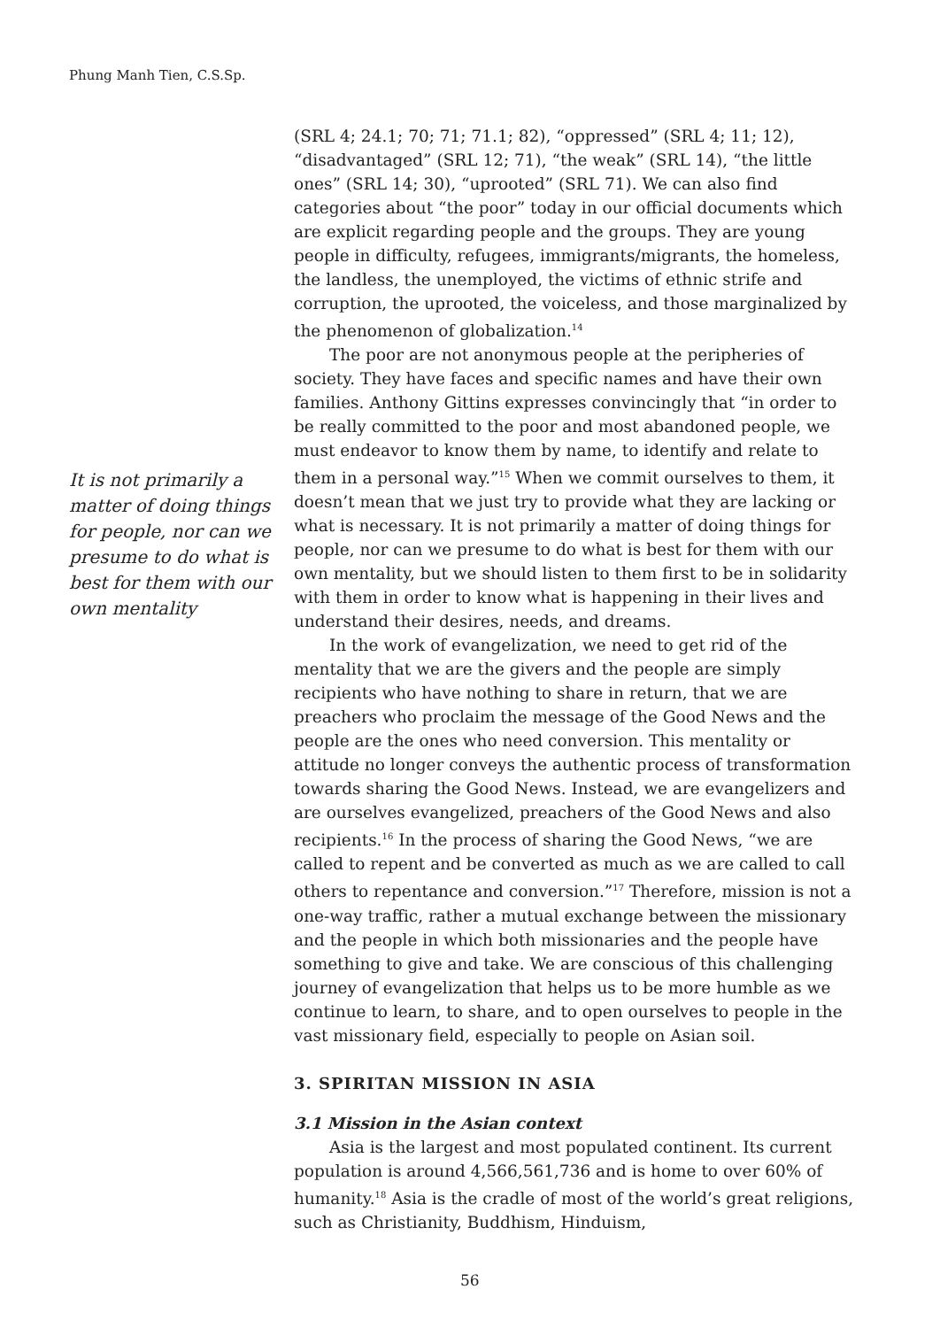Phung Manh Tien, C.S.Sp.
It is not primarily a matter of doing things for people, nor can we presume to do what is best for them with our own mentality
(SRL 4; 24.1; 70; 71; 71.1; 82), “oppressed” (SRL 4; 11; 12), “disadvantaged” (SRL 12; 71), “the weak” (SRL 14), “the little ones” (SRL 14; 30), “uprooted” (SRL 71). We can also find categories about “the poor” today in our official documents which are explicit regarding people and the groups. They are young people in difficulty, refugees, immigrants/migrants, the homeless, the landless, the unemployed, the victims of ethnic strife and corruption, the uprooted, the voiceless, and those marginalized by the phenomenon of globalization.<sup>14</sup>
The poor are not anonymous people at the peripheries of society. They have faces and specific names and have their own families. Anthony Gittins expresses convincingly that “in order to be really committed to the poor and most abandoned people, we must endeavor to know them by name, to identify and relate to them in a personal way.”<sup>15</sup> When we commit ourselves to them, it doesn’t mean that we just try to provide what they are lacking or what is necessary. It is not primarily a matter of doing things for people, nor can we presume to do what is best for them with our own mentality, but we should listen to them first to be in solidarity with them in order to know what is happening in their lives and understand their desires, needs, and dreams.
In the work of evangelization, we need to get rid of the mentality that we are the givers and the people are simply recipients who have nothing to share in return, that we are preachers who proclaim the message of the Good News and the people are the ones who need conversion. This mentality or attitude no longer conveys the authentic process of transformation towards sharing the Good News. Instead, we are evangelizers and are ourselves evangelized, preachers of the Good News and also recipients.<sup>16</sup> In the process of sharing the Good News, “we are called to repent and be converted as much as we are called to call others to repentance and conversion.”<sup>17</sup> Therefore, mission is not a one-way traffic, rather a mutual exchange between the missionary and the people in which both missionaries and the people have something to give and take. We are conscious of this challenging journey of evangelization that helps us to be more humble as we continue to learn, to share, and to open ourselves to people in the vast missionary field, especially to people on Asian soil.
3. SPIRITAN MISSION IN ASIA
3.1 Mission in the Asian context
Asia is the largest and most populated continent. Its current population is around 4,566,561,736 and is home to over 60% of humanity.<sup>18</sup> Asia is the cradle of most of the world’s great religions, such as Christianity, Buddhism, Hinduism,
56